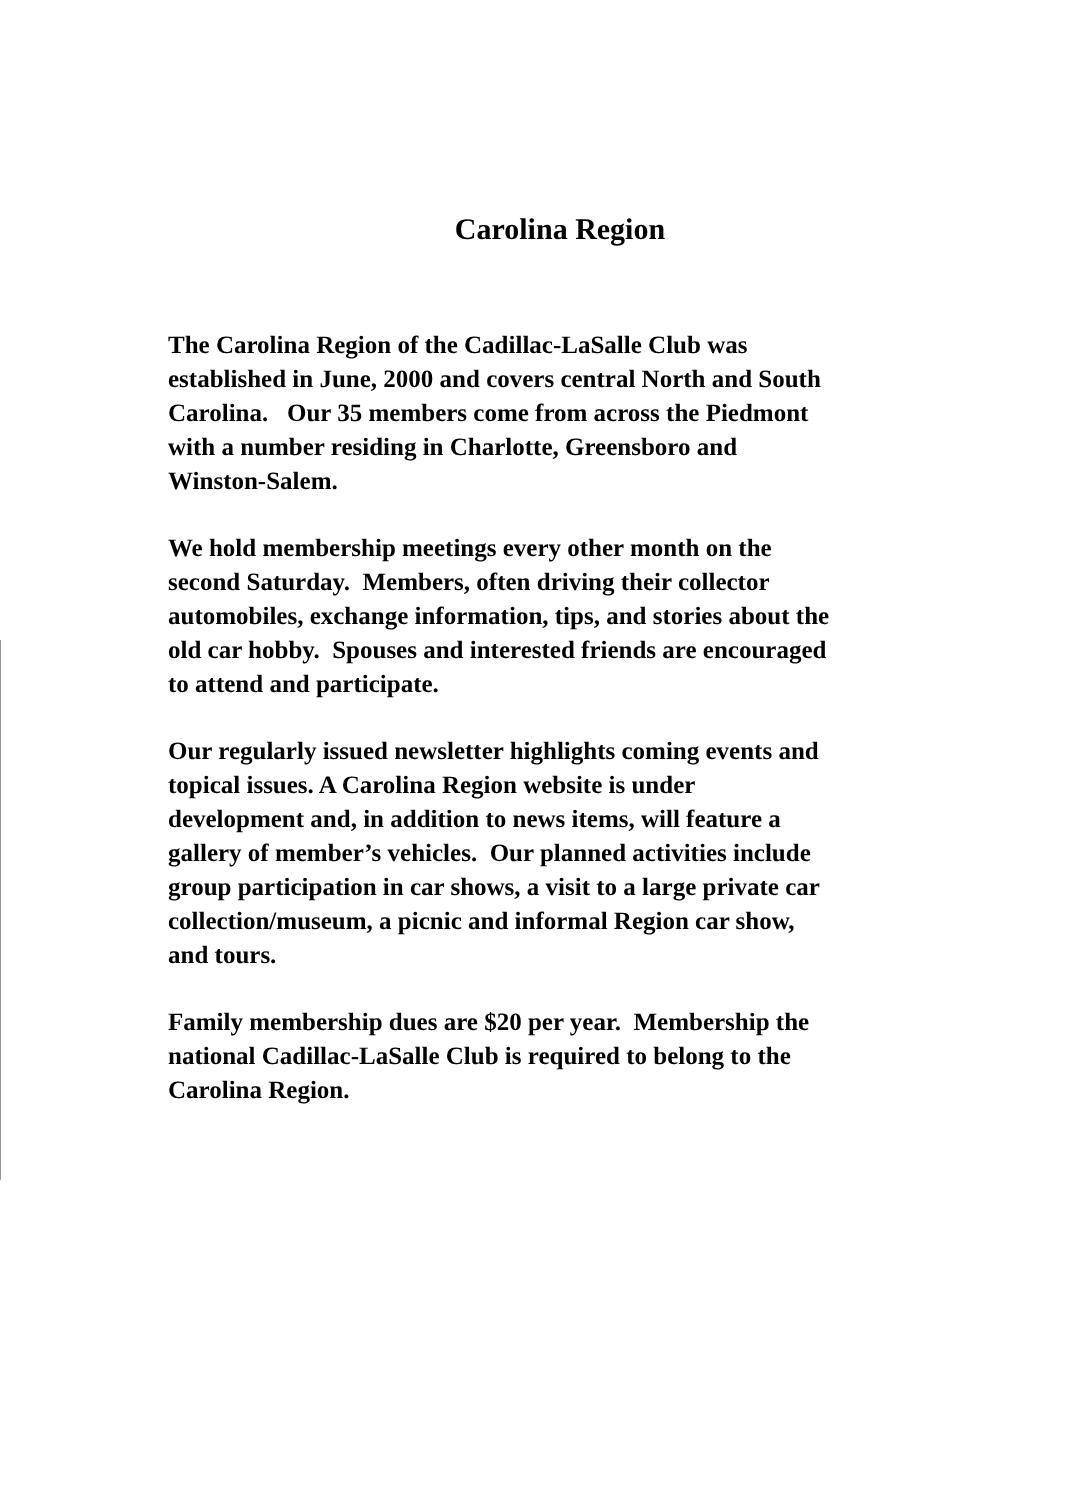Carolina Region
The Carolina Region of the Cadillac-LaSalle Club was
established in June, 2000 and covers central North and South
Carolina. Our 35 members come from across the Piedmont
with a number residing in Charlotte, Greensboro and
Winston-Salem.
We hold membership meetings every other month on the
second Saturday. Members, often driving their collector
automobiles, exchange information, tips, and stories about the
old car hobby. Spouses and interested friends are encouraged
to attend and participate.
Our regularly issued newsletter highlights coming events and
topical issues. A Carolina Region website is under
development and, in addition to news items, will feature a
gallery of member’s vehicles. Our planned activities include
group participation in car shows, a visit to a large private car
collection/museum, a picnic and informal Region car show,
and tours.
Family membership dues are $20 per year. Membership the
national Cadillac-LaSalle Club is required to belong to the
Carolina Region.